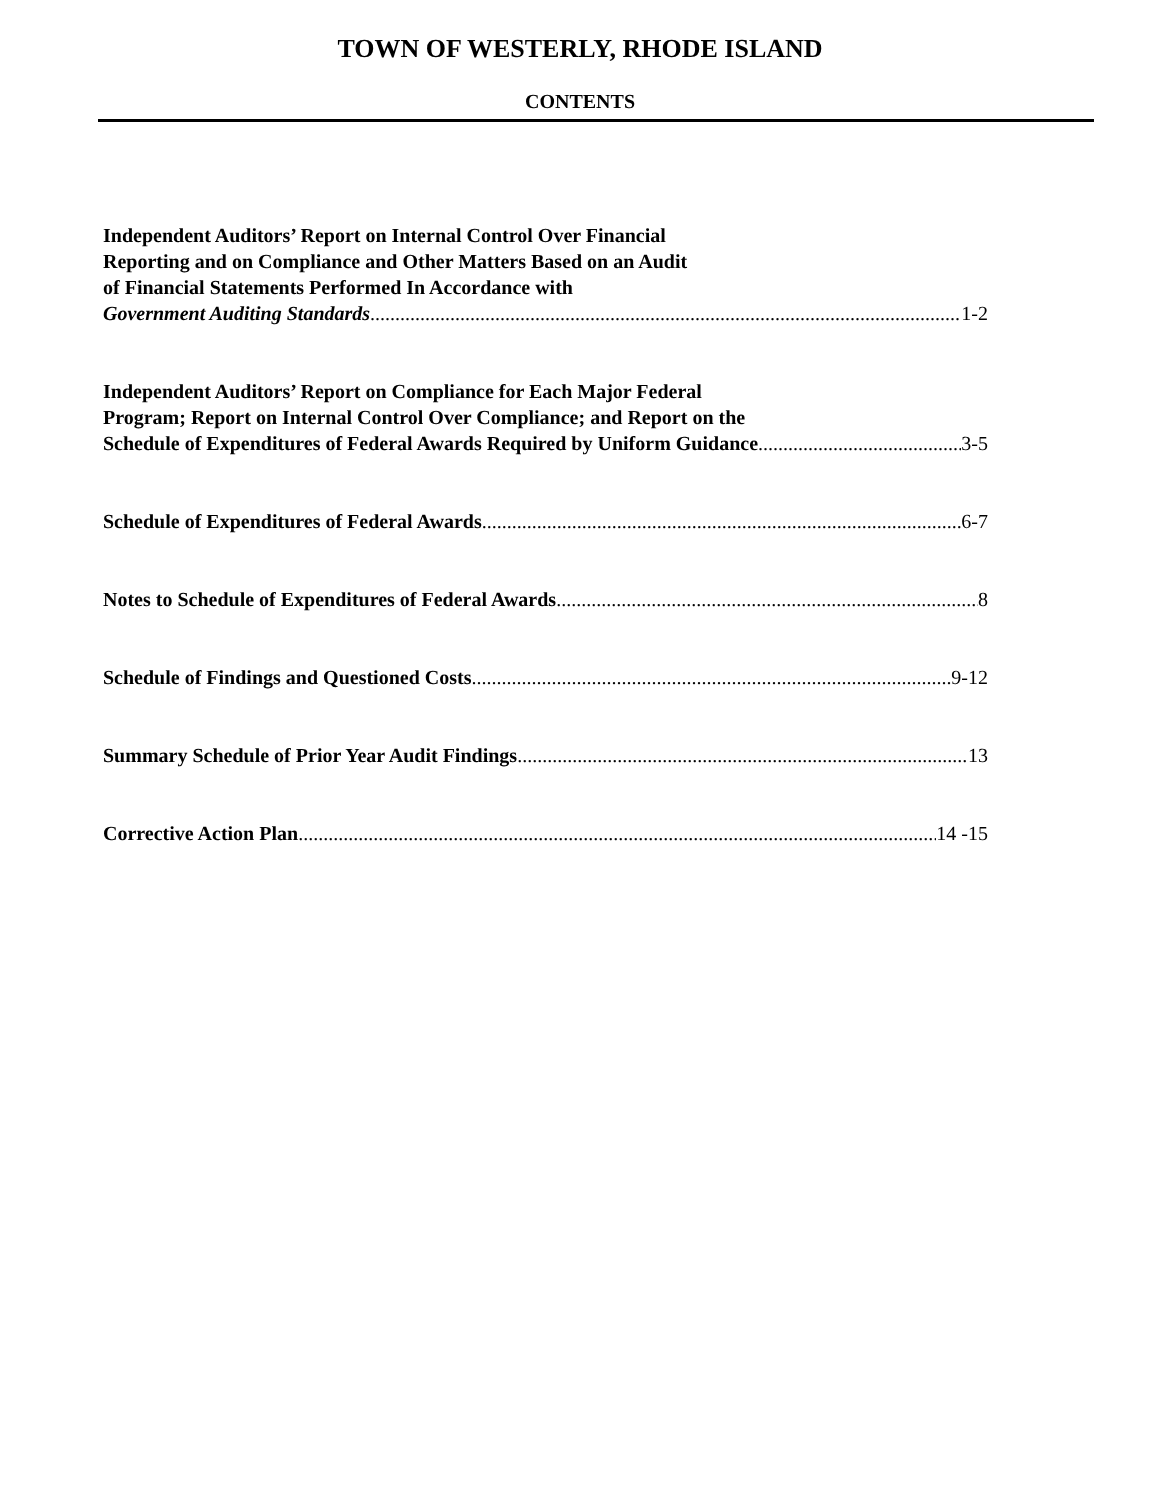TOWN OF WESTERLY, RHODE ISLAND
CONTENTS
Independent Auditors’ Report on Internal Control Over Financial
Reporting and on Compliance and Other Matters Based on an Audit
of Financial Statements Performed In Accordance with
Government Auditing Standards 1-2
Independent Auditors’ Report on Compliance for Each Major Federal
Program; Report on Internal Control Over Compliance; and Report on the
Schedule of Expenditures of Federal Awards Required by Uniform Guidance 3-5
Schedule of Expenditures of Federal Awards 6-7
Notes to Schedule of Expenditures of Federal Awards 8
Schedule of Findings and Questioned Costs 9-12
Summary Schedule of Prior Year Audit Findings 13
Corrective Action Plan 14 -15